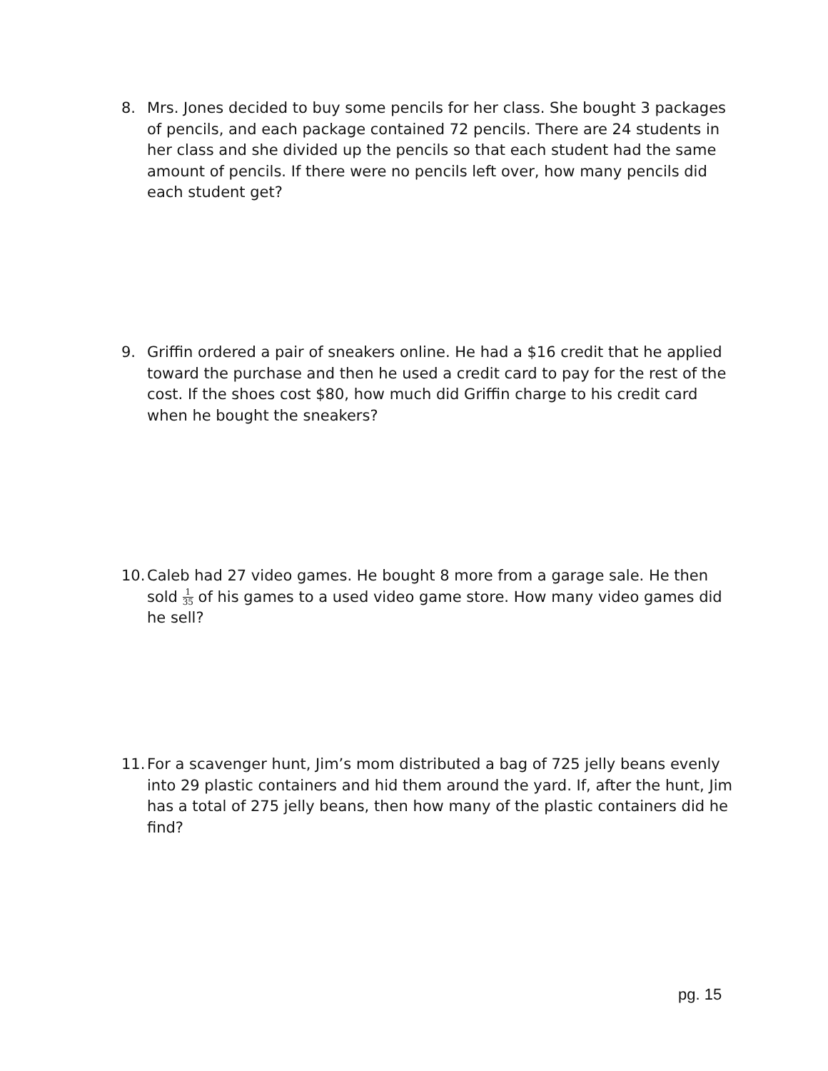8. Mrs. Jones decided to buy some pencils for her class. She bought 3 packages of pencils, and each package contained 72 pencils. There are 24 students in her class and she divided up the pencils so that each student had the same amount of pencils. If there were no pencils left over, how many pencils did each student get?
9. Griffin ordered a pair of sneakers online. He had a $16 credit that he applied toward the purchase and then he used a credit card to pay for the rest of the cost. If the shoes cost $80, how much did Griffin charge to his credit card when he bought the sneakers?
10.
Caleb had 27 video games. He bought 8 more from a garage sale. He then sold 1 35 of his games to a used video game store. How many video games did he sell?
11.
For a scavenger hunt, Jim’s mom distributed a bag of 725 jelly beans evenly into 29 plastic containers and hid them around the yard. If, after the hunt, Jim has a total of 275 jelly beans, then how many of the plastic containers did he find?
pg. 15